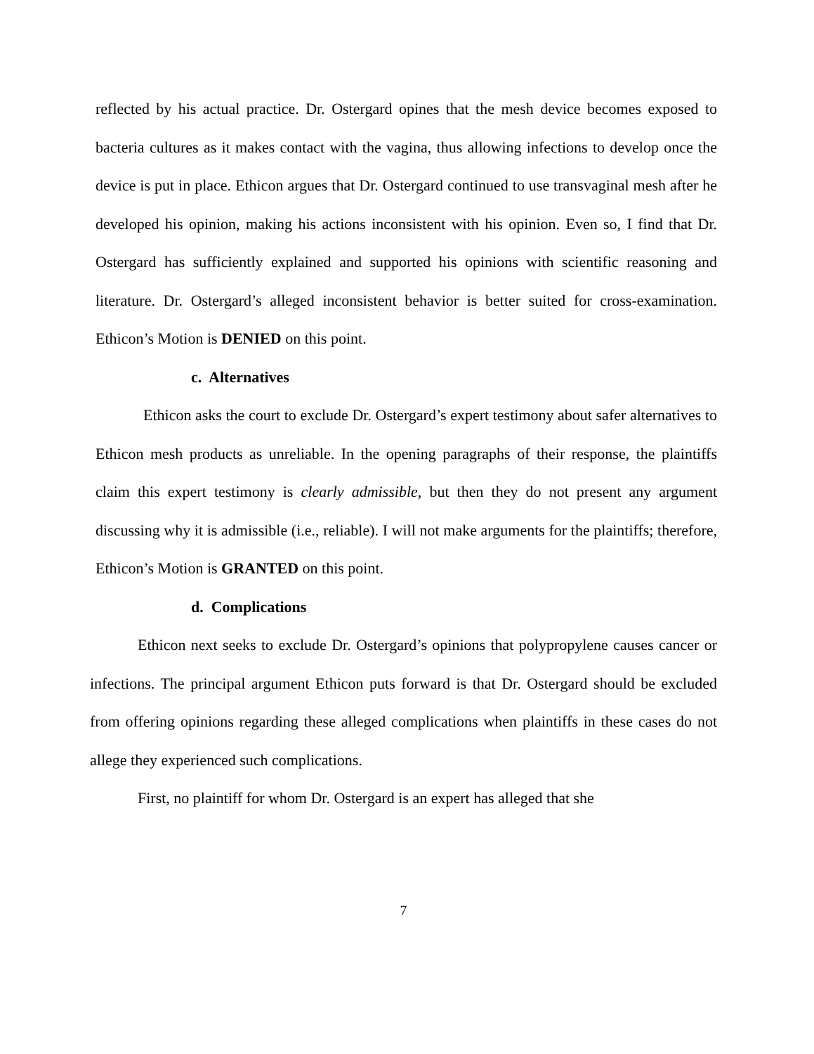reflected by his actual practice. Dr. Ostergard opines that the mesh device becomes exposed to bacteria cultures as it makes contact with the vagina, thus allowing infections to develop once the device is put in place. Ethicon argues that Dr. Ostergard continued to use transvaginal mesh after he developed his opinion, making his actions inconsistent with his opinion. Even so, I find that Dr. Ostergard has sufficiently explained and supported his opinions with scientific reasoning and literature. Dr. Ostergard’s alleged inconsistent behavior is better suited for cross-examination. Ethicon’s Motion is DENIED on this point.
c. Alternatives
Ethicon asks the court to exclude Dr. Ostergard’s expert testimony about safer alternatives to Ethicon mesh products as unreliable. In the opening paragraphs of their response, the plaintiffs claim this expert testimony is clearly admissible, but then they do not present any argument discussing why it is admissible (i.e., reliable). I will not make arguments for the plaintiffs; therefore, Ethicon’s Motion is GRANTED on this point.
d. Complications
Ethicon next seeks to exclude Dr. Ostergard’s opinions that polypropylene causes cancer or infections. The principal argument Ethicon puts forward is that Dr. Ostergard should be excluded from offering opinions regarding these alleged complications when plaintiffs in these cases do not allege they experienced such complications.
First, no plaintiff for whom Dr. Ostergard is an expert has alleged that she
7